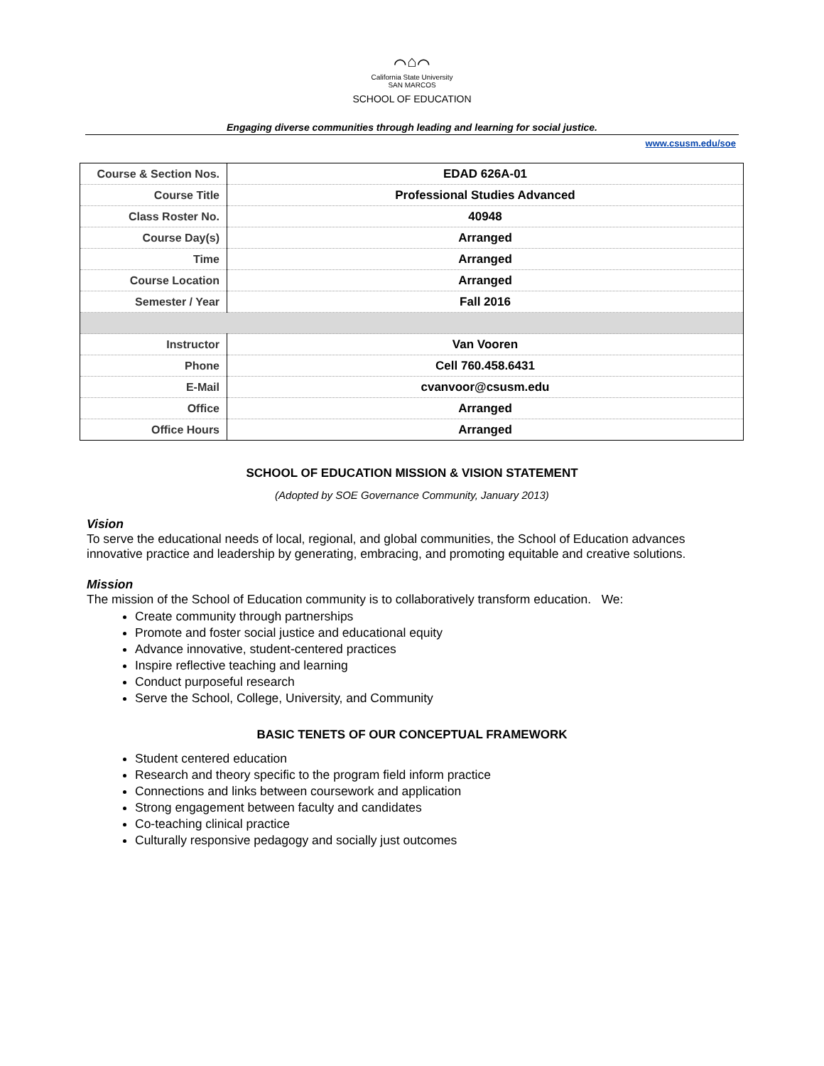⌒⌂⌒
California State University
SAN MARCOS
SCHOOL OF EDUCATION
Engaging diverse communities through leading and learning for social justice.
www.csusm.edu/soe
| Course & Section Nos. | EDAD 626A-01 |
| Course Title | Professional Studies Advanced |
| Class Roster No. | 40948 |
| Course Day(s) | Arranged |
| Time | Arranged |
| Course Location | Arranged |
| Semester / Year | Fall 2016 |
| Instructor | Van Vooren |
| Phone | Cell 760.458.6431 |
| E-Mail | cvanvoor@csusm.edu |
| Office | Arranged |
| Office Hours | Arranged |
SCHOOL OF EDUCATION MISSION & VISION STATEMENT
(Adopted by SOE Governance Community, January 2013)
Vision
To serve the educational needs of local, regional, and global communities, the School of Education advances innovative practice and leadership by generating, embracing, and promoting equitable and creative solutions.
Mission
The mission of the School of Education community is to collaboratively transform education. We:
Create community through partnerships
Promote and foster social justice and educational equity
Advance innovative, student-centered practices
Inspire reflective teaching and learning
Conduct purposeful research
Serve the School, College, University, and Community
BASIC TENETS OF OUR CONCEPTUAL FRAMEWORK
Student centered education
Research and theory specific to the program field inform practice
Connections and links between coursework and application
Strong engagement between faculty and candidates
Co-teaching clinical practice
Culturally responsive pedagogy and socially just outcomes